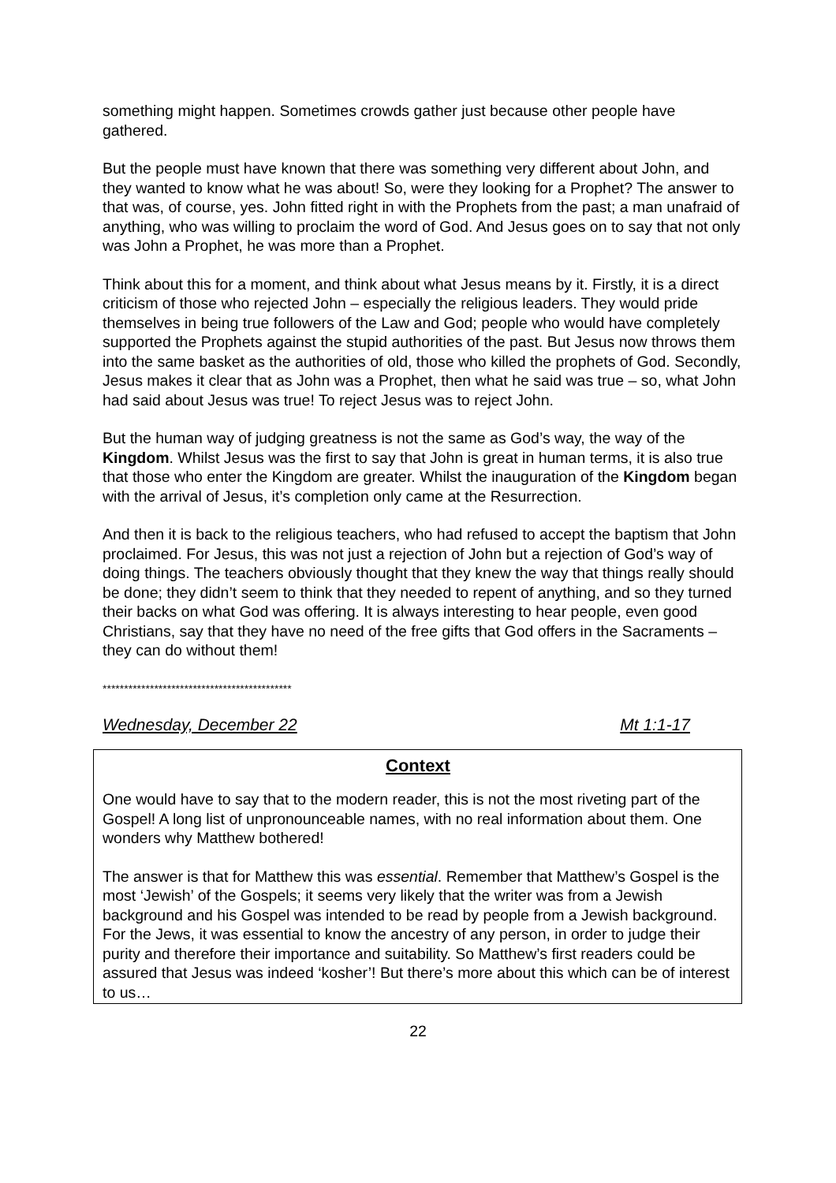something might happen. Sometimes crowds gather just because other people have gathered.
But the people must have known that there was something very different about John, and they wanted to know what he was about! So, were they looking for a Prophet? The answer to that was, of course, yes. John fitted right in with the Prophets from the past; a man unafraid of anything, who was willing to proclaim the word of God. And Jesus goes on to say that not only was John a Prophet, he was more than a Prophet.
Think about this for a moment, and think about what Jesus means by it. Firstly, it is a direct criticism of those who rejected John – especially the religious leaders. They would pride themselves in being true followers of the Law and God; people who would have completely supported the Prophets against the stupid authorities of the past. But Jesus now throws them into the same basket as the authorities of old, those who killed the prophets of God. Secondly, Jesus makes it clear that as John was a Prophet, then what he said was true – so, what John had said about Jesus was true! To reject Jesus was to reject John.
But the human way of judging greatness is not the same as God’s way, the way of the Kingdom. Whilst Jesus was the first to say that John is great in human terms, it is also true that those who enter the Kingdom are greater. Whilst the inauguration of the Kingdom began with the arrival of Jesus, it’s completion only came at the Resurrection.
And then it is back to the religious teachers, who had refused to accept the baptism that John proclaimed. For Jesus, this was not just a rejection of John but a rejection of God’s way of doing things. The teachers obviously thought that they knew the way that things really should be done; they didn’t seem to think that they needed to repent of anything, and so they turned their backs on what God was offering. It is always interesting to hear people, even good Christians, say that they have no need of the free gifts that God offers in the Sacraments – they can do without them!
********************************************
Wednesday, December 22 Mt 1:1-17
Context
One would have to say that to the modern reader, this is not the most riveting part of the Gospel! A long list of unpronounceable names, with no real information about them. One wonders why Matthew bothered!
The answer is that for Matthew this was essential. Remember that Matthew’s Gospel is the most ‘Jewish’ of the Gospels; it seems very likely that the writer was from a Jewish background and his Gospel was intended to be read by people from a Jewish background. For the Jews, it was essential to know the ancestry of any person, in order to judge their purity and therefore their importance and suitability. So Matthew’s first readers could be assured that Jesus was indeed ‘kosher’! But there’s more about this which can be of interest to us…
22